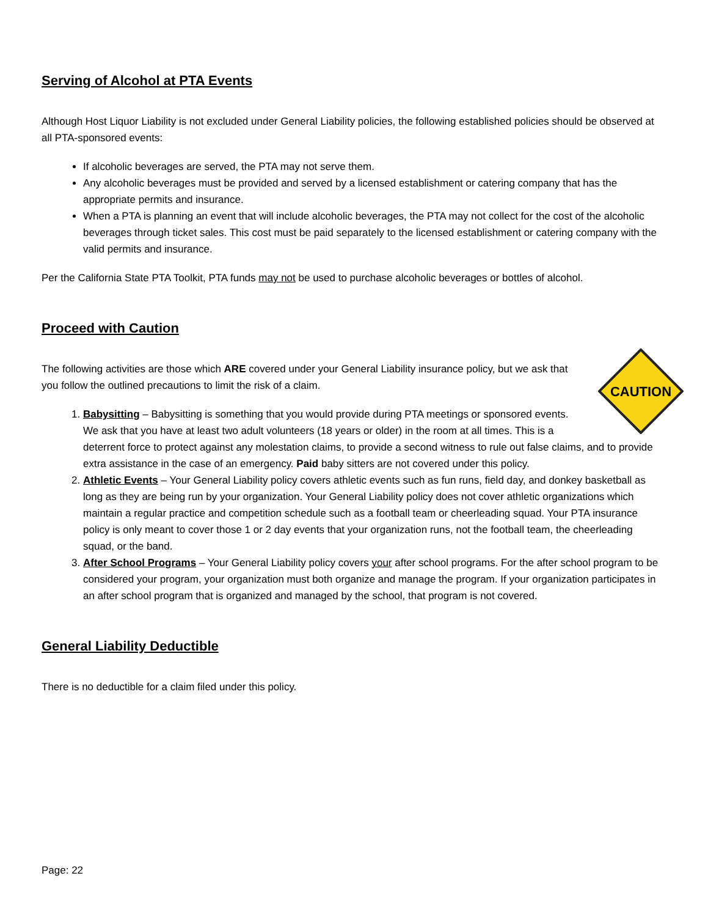Serving of Alcohol at PTA Events
Although Host Liquor Liability is not excluded under General Liability policies, the following established policies should be observed at all PTA-sponsored events:
If alcoholic beverages are served, the PTA may not serve them.
Any alcoholic beverages must be provided and served by a licensed establishment or catering company that has the appropriate permits and insurance.
When a PTA is planning an event that will include alcoholic beverages, the PTA may not collect for the cost of the alcoholic beverages through ticket sales. This cost must be paid separately to the licensed establishment or catering company with the valid permits and insurance.
Per the California State PTA Toolkit, PTA funds may not be used to purchase alcoholic beverages or bottles of alcohol.
Proceed with Caution
CAUTION
The following activities are those which ARE covered under your General Liability insurance policy, but we ask that you follow the outlined precautions to limit the risk of a claim.
1. Babysitting – Babysitting is something that you would provide during PTA meetings or sponsored events. We ask that you have at least two adult volunteers (18 years or older) in the room at all times. This is a deterrent force to protect against any molestation claims, to provide a second witness to rule out false claims, and to provide extra assistance in the case of an emergency. Paid baby sitters are not covered under this policy.
2. Athletic Events – Your General Liability policy covers athletic events such as fun runs, field day, and donkey basketball as long as they are being run by your organization. Your General Liability policy does not cover athletic organizations which maintain a regular practice and competition schedule such as a football team or cheerleading squad. Your PTA insurance policy is only meant to cover those 1 or 2 day events that your organization runs, not the football team, the cheerleading squad, or the band.
3. After School Programs – Your General Liability policy covers your after school programs. For the after school program to be considered your program, your organization must both organize and manage the program. If your organization participates in an after school program that is organized and managed by the school, that program is not covered.
General Liability Deductible
There is no deductible for a claim filed under this policy.
Page: 22